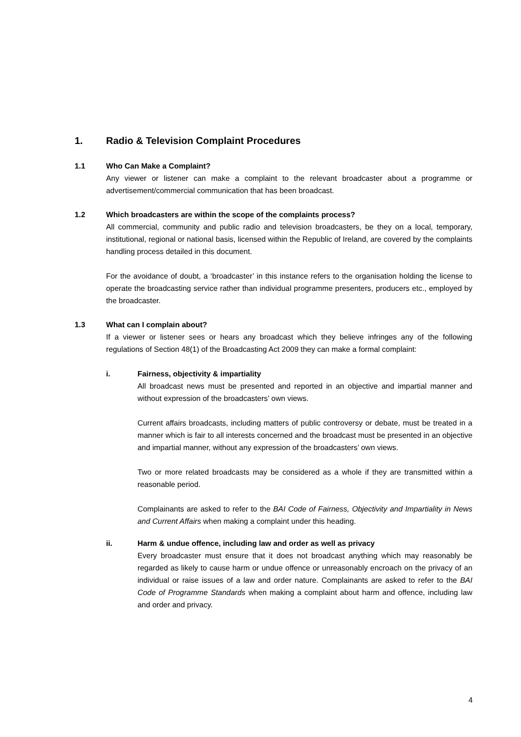1. Radio & Television Complaint Procedures
1.1 Who Can Make a Complaint?
Any viewer or listener can make a complaint to the relevant broadcaster about a programme or advertisement/commercial communication that has been broadcast.
1.2 Which broadcasters are within the scope of the complaints process?
All commercial, community and public radio and television broadcasters, be they on a local, temporary, institutional, regional or national basis, licensed within the Republic of Ireland, are covered by the complaints handling process detailed in this document.
For the avoidance of doubt, a ‘broadcaster’ in this instance refers to the organisation holding the license to operate the broadcasting service rather than individual programme presenters, producers etc., employed by the broadcaster.
1.3 What can I complain about?
If a viewer or listener sees or hears any broadcast which they believe infringes any of the following regulations of Section 48(1) of the Broadcasting Act 2009 they can make a formal complaint:
i. Fairness, objectivity & impartiality
All broadcast news must be presented and reported in an objective and impartial manner and without expression of the broadcasters’ own views.
Current affairs broadcasts, including matters of public controversy or debate, must be treated in a manner which is fair to all interests concerned and the broadcast must be presented in an objective and impartial manner, without any expression of the broadcasters’ own views.
Two or more related broadcasts may be considered as a whole if they are transmitted within a reasonable period.
Complainants are asked to refer to the BAI Code of Fairness, Objectivity and Impartiality in News and Current Affairs when making a complaint under this heading.
ii. Harm & undue offence, including law and order as well as privacy
Every broadcaster must ensure that it does not broadcast anything which may reasonably be regarded as likely to cause harm or undue offence or unreasonably encroach on the privacy of an individual or raise issues of a law and order nature. Complainants are asked to refer to the BAI Code of Programme Standards when making a complaint about harm and offence, including law and order and privacy.
4